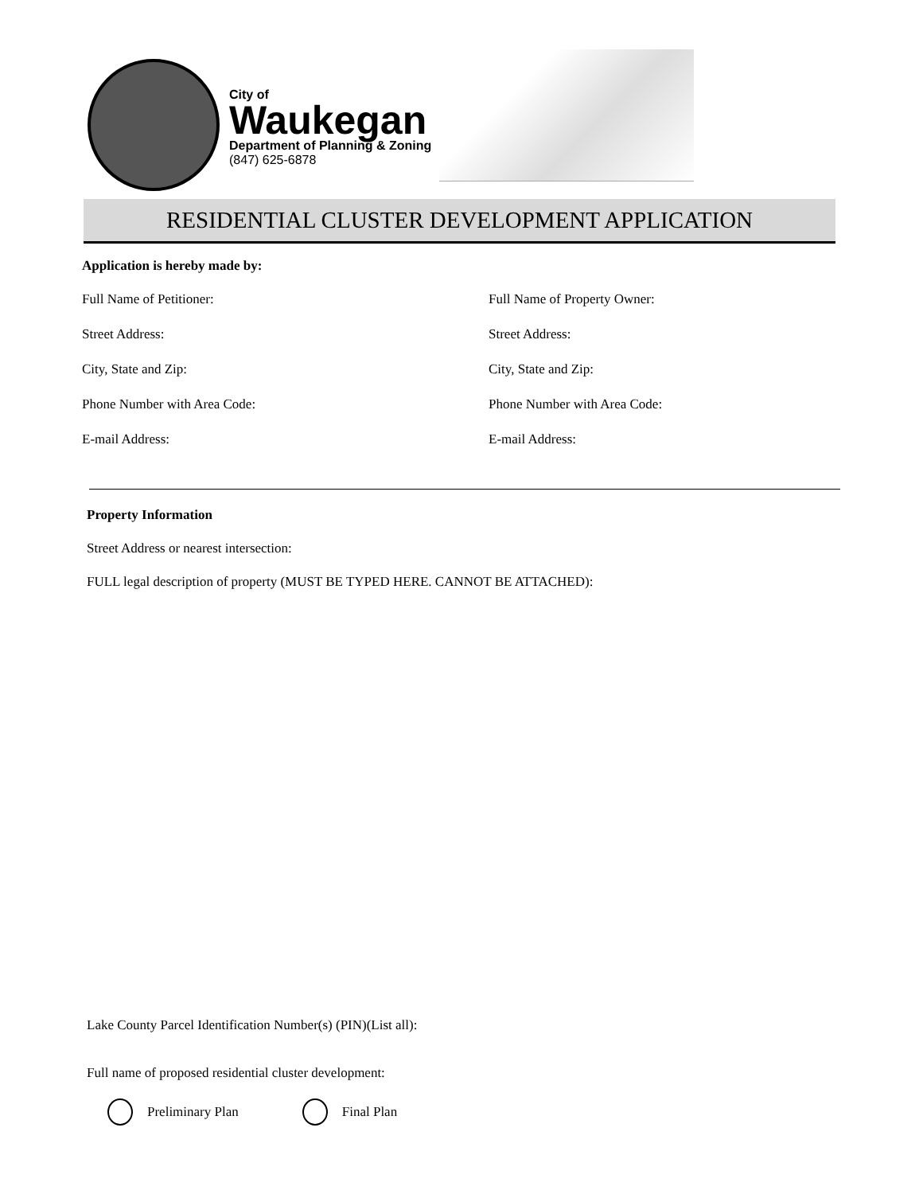City of
Waukegan
Department of Planning & Zoning
(847) 625-6878
RESIDENTIAL CLUSTER DEVELOPMENT APPLICATION
Application is hereby made by:
Full Name of Petitioner:
Street Address:
City, State and Zip:
Phone Number with Area Code:
E-mail Address:
Full Name of Property Owner:
Street Address:
City, State and Zip:
Phone Number with Area Code:
E-mail Address:
Property Information
Street Address or nearest intersection:
FULL legal description of property (MUST BE TYPED HERE. CANNOT BE ATTACHED):
Lake County Parcel Identification Number(s) (PIN)(List all):
Full name of proposed residential cluster development:
Preliminary Plan Final Plan